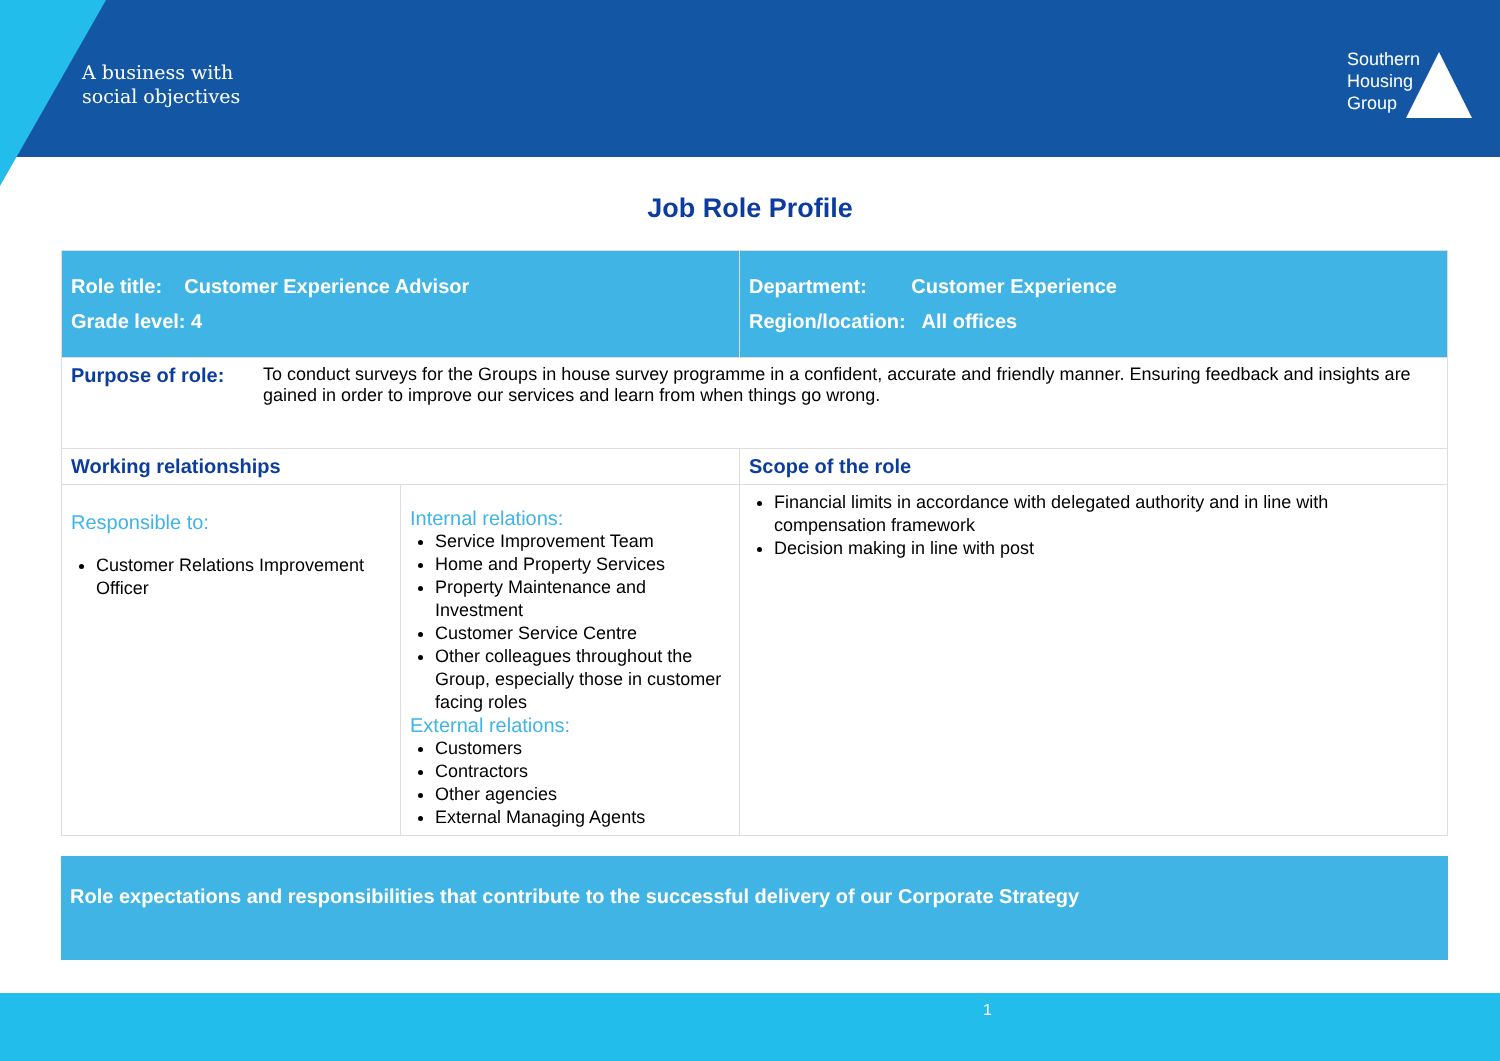A business with
social objectives
Southern
Housing
Group
Job Role Profile
| Role title: Customer Experience Advisor Grade level: 4 | | Department: Customer Experience Region/location: All offices |
| Purpose of role: To conduct surveys for the Groups in house survey programme in a confident, accurate and friendly manner. Ensuring feedback and insights are gained in order to improve our services and learn from when things go wrong. | | |
| Working relationships | | Scope of the role |
| Responsible to: Customer Relations Improvement Officer | Internal relations: Service Improvement Team Home and Property Services Property Maintenance and Investment Customer Service Centre Other colleagues throughout the Group, especially those in customer facing roles External relations: Customers Contractors Other agencies External Managing Agents | Financial limits in accordance with delegated authority and in line with compensation framework Decision making in line with post |
Role expectations and responsibilities that contribute to the successful delivery of our Corporate Strategy
1